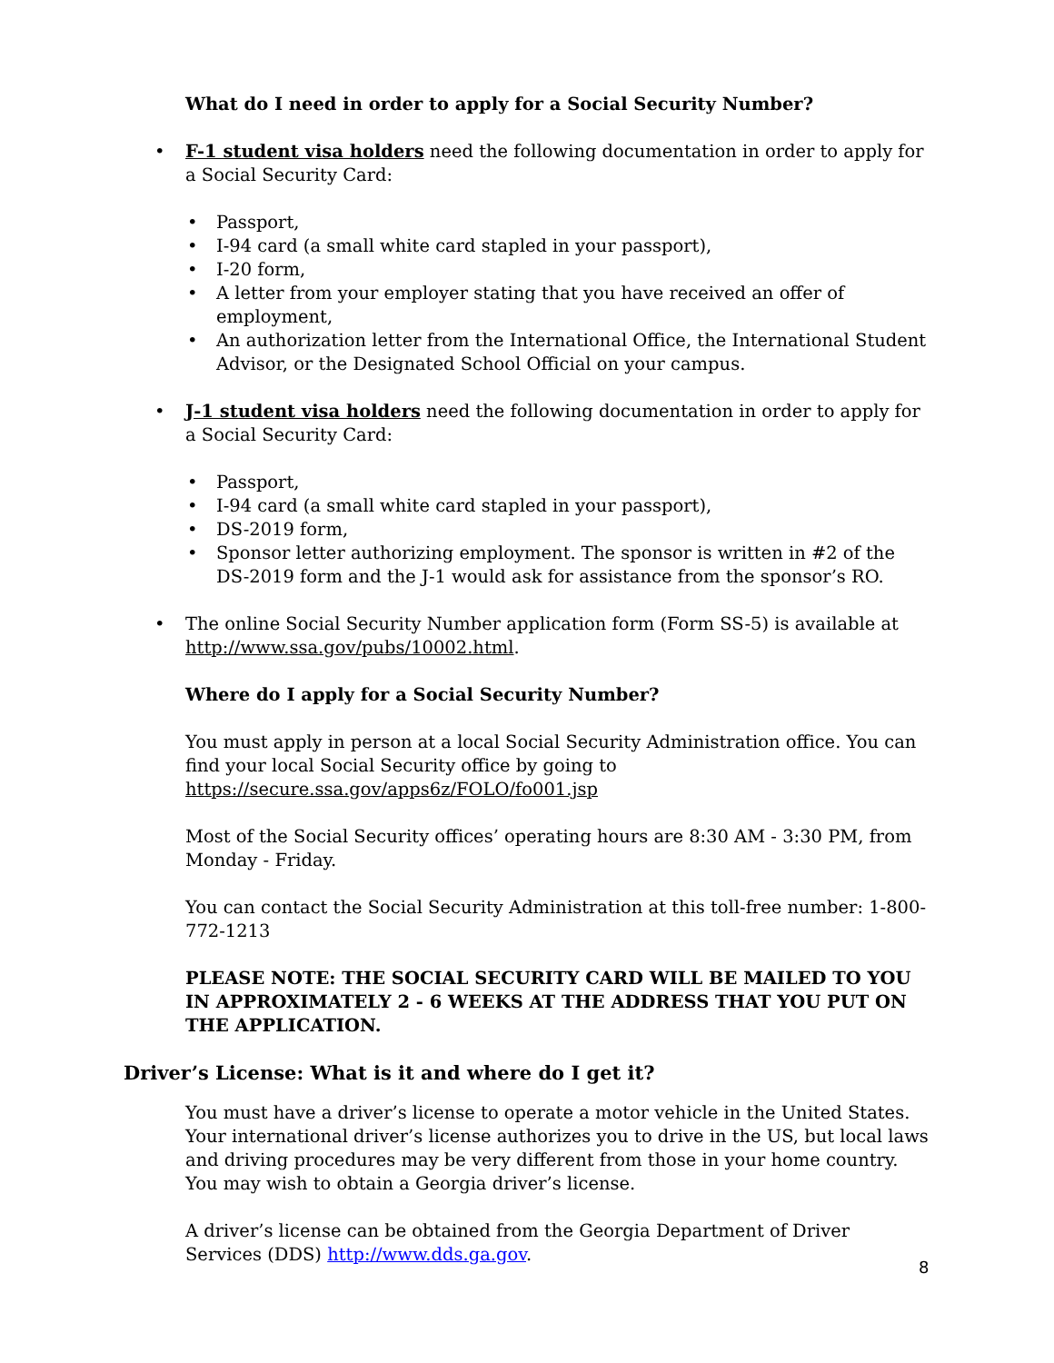What do I need in order to apply for a Social Security Number?
F-1 student visa holders need the following documentation in order to apply for a Social Security Card:
Passport,
I-94 card (a small white card stapled in your passport),
I-20 form,
A letter from your employer stating that you have received an offer of employment,
An authorization letter from the International Office, the International Student Advisor, or the Designated School Official on your campus.
J-1 student visa holders need the following documentation in order to apply for a Social Security Card:
Passport,
I-94 card (a small white card stapled in your passport),
DS-2019 form,
Sponsor letter authorizing employment. The sponsor is written in #2 of the DS-2019 form and the J-1 would ask for assistance from the sponsor’s RO.
The online Social Security Number application form (Form SS-5) is available at http://www.ssa.gov/pubs/10002.html.
Where do I apply for a Social Security Number?
You must apply in person at a local Social Security Administration office. You can find your local Social Security office by going to https://secure.ssa.gov/apps6z/FOLO/fo001.jsp
Most of the Social Security offices’ operating hours are 8:30 AM - 3:30 PM, from Monday - Friday.
You can contact the Social Security Administration at this toll-free number: 1-800- 772-1213
PLEASE NOTE: THE SOCIAL SECURITY CARD WILL BE MAILED TO YOU IN APPROXIMATELY 2 - 6 WEEKS AT THE ADDRESS THAT YOU PUT ON THE APPLICATION.
Driver’s License: What is it and where do I get it?
You must have a driver’s license to operate a motor vehicle in the United States. Your international driver’s license authorizes you to drive in the US, but local laws and driving procedures may be very different from those in your home country. You may wish to obtain a Georgia driver’s license.
A driver’s license can be obtained from the Georgia Department of Driver Services (DDS) http://www.dds.ga.gov.
8